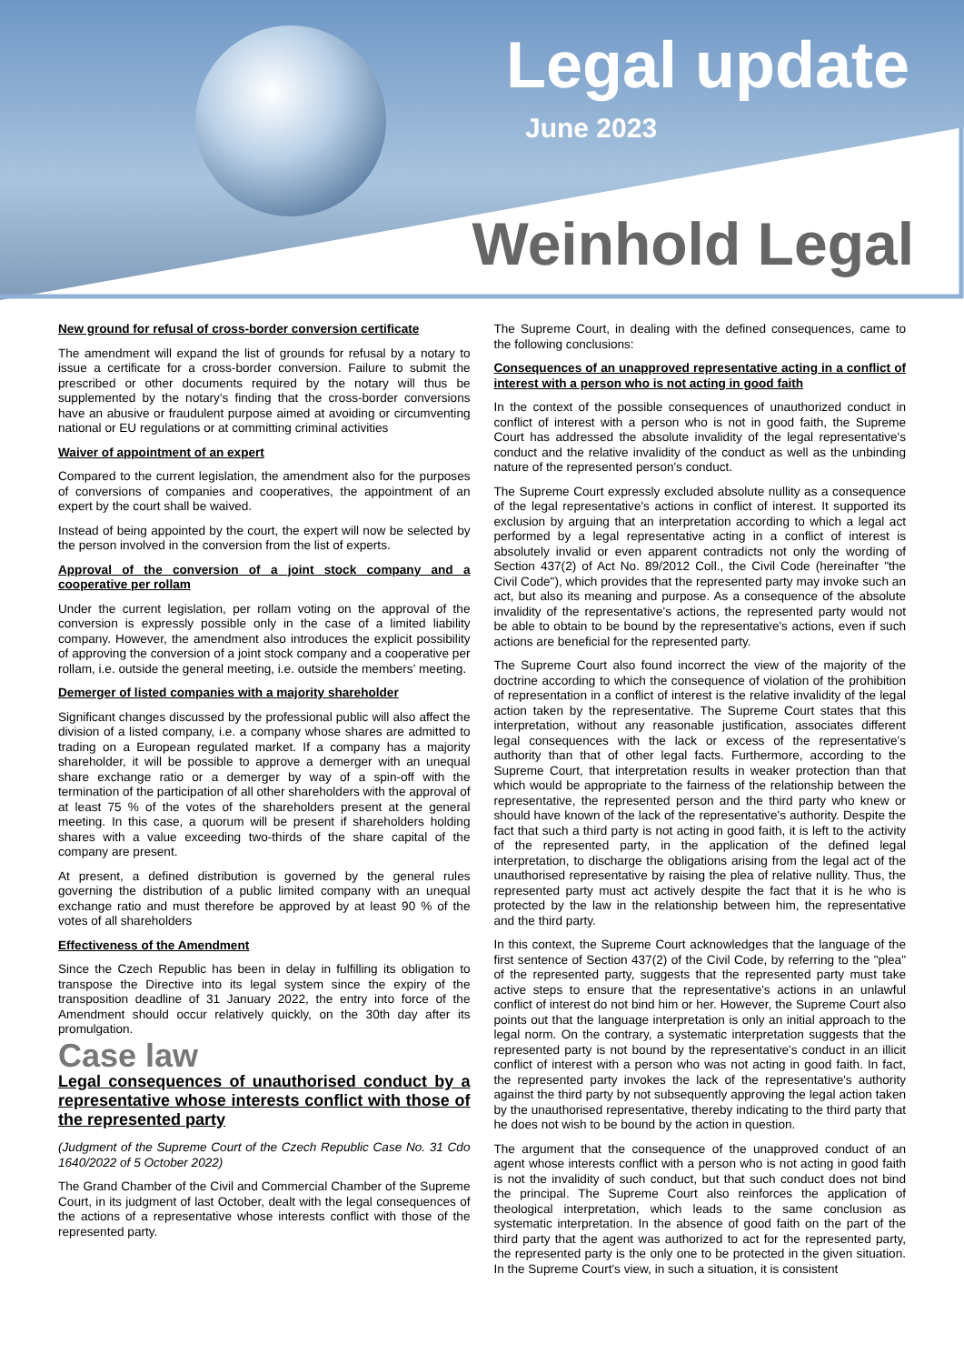Legal update
June 2023
Weinhold Legal
New ground for refusal of cross-border conversion certificate
The amendment will expand the list of grounds for refusal by a notary to issue a certificate for a cross-border conversion. Failure to submit the prescribed or other documents required by the notary will thus be supplemented by the notary's finding that the cross-border conversions have an abusive or fraudulent purpose aimed at avoiding or circumventing national or EU regulations or at committing criminal activities
Waiver of appointment of an expert
Compared to the current legislation, the amendment also for the purposes of conversions of companies and cooperatives, the appointment of an expert by the court shall be waived.
Instead of being appointed by the court, the expert will now be selected by the person involved in the conversion from the list of experts.
Approval of the conversion of a joint stock company and a cooperative per rollam
Under the current legislation, per rollam voting on the approval of the conversion is expressly possible only in the case of a limited liability company. However, the amendment also introduces the explicit possibility of approving the conversion of a joint stock company and a cooperative per rollam, i.e. outside the general meeting, i.e. outside the members' meeting.
Demerger of listed companies with a majority shareholder
Significant changes discussed by the professional public will also affect the division of a listed company, i.e. a company whose shares are admitted to trading on a European regulated market. If a company has a majority shareholder, it will be possible to approve a demerger with an unequal share exchange ratio or a demerger by way of a spin-off with the termination of the participation of all other shareholders with the approval of at least 75 % of the votes of the shareholders present at the general meeting. In this case, a quorum will be present if shareholders holding shares with a value exceeding two-thirds of the share capital of the company are present.
At present, a defined distribution is governed by the general rules governing the distribution of a public limited company with an unequal exchange ratio and must therefore be approved by at least 90 % of the votes of all shareholders
Effectiveness of the Amendment
Since the Czech Republic has been in delay in fulfilling its obligation to transpose the Directive into its legal system since the expiry of the transposition deadline of 31 January 2022, the entry into force of the Amendment should occur relatively quickly, on the 30th day after its promulgation.
Case law
Legal consequences of unauthorised conduct by a representative whose interests conflict with those of the represented party
(Judgment of the Supreme Court of the Czech Republic Case No. 31 Cdo 1640/2022 of 5 October 2022)
The Grand Chamber of the Civil and Commercial Chamber of the Supreme Court, in its judgment of last October, dealt with the legal consequences of the actions of a representative whose interests conflict with those of the represented party.
The Supreme Court, in dealing with the defined consequences, came to the following conclusions:
Consequences of an unapproved representative acting in a conflict of interest with a person who is not acting in good faith
In the context of the possible consequences of unauthorized conduct in conflict of interest with a person who is not in good faith, the Supreme Court has addressed the absolute invalidity of the legal representative's conduct and the relative invalidity of the conduct as well as the unbinding nature of the represented person's conduct.
The Supreme Court expressly excluded absolute nullity as a consequence of the legal representative's actions in conflict of interest. It supported its exclusion by arguing that an interpretation according to which a legal act performed by a legal representative acting in a conflict of interest is absolutely invalid or even apparent contradicts not only the wording of Section 437(2) of Act No. 89/2012 Coll., the Civil Code (hereinafter "the Civil Code"), which provides that the represented party may invoke such an act, but also its meaning and purpose. As a consequence of the absolute invalidity of the representative's actions, the represented party would not be able to obtain to be bound by the representative's actions, even if such actions are beneficial for the represented party.
The Supreme Court also found incorrect the view of the majority of the doctrine according to which the consequence of violation of the prohibition of representation in a conflict of interest is the relative invalidity of the legal action taken by the representative. The Supreme Court states that this interpretation, without any reasonable justification, associates different legal consequences with the lack or excess of the representative's authority than that of other legal facts. Furthermore, according to the Supreme Court, that interpretation results in weaker protection than that which would be appropriate to the fairness of the relationship between the representative, the represented person and the third party who knew or should have known of the lack of the representative's authority. Despite the fact that such a third party is not acting in good faith, it is left to the activity of the represented party, in the application of the defined legal interpretation, to discharge the obligations arising from the legal act of the unauthorised representative by raising the plea of relative nullity. Thus, the represented party must act actively despite the fact that it is he who is protected by the law in the relationship between him, the representative and the third party.
In this context, the Supreme Court acknowledges that the language of the first sentence of Section 437(2) of the Civil Code, by referring to the "plea" of the represented party, suggests that the represented party must take active steps to ensure that the representative's actions in an unlawful conflict of interest do not bind him or her. However, the Supreme Court also points out that the language interpretation is only an initial approach to the legal norm. On the contrary, a systematic interpretation suggests that the represented party is not bound by the representative's conduct in an illicit conflict of interest with a person who was not acting in good faith. In fact, the represented party invokes the lack of the representative's authority against the third party by not subsequently approving the legal action taken by the unauthorised representative, thereby indicating to the third party that he does not wish to be bound by the action in question.
The argument that the consequence of the unapproved conduct of an agent whose interests conflict with a person who is not acting in good faith is not the invalidity of such conduct, but that such conduct does not bind the principal. The Supreme Court also reinforces the application of theological interpretation, which leads to the same conclusion as systematic interpretation. In the absence of good faith on the part of the third party that the agent was authorized to act for the represented party, the represented party is the only one to be protected in the given situation. In the Supreme Court's view, in such a situation, it is consistent